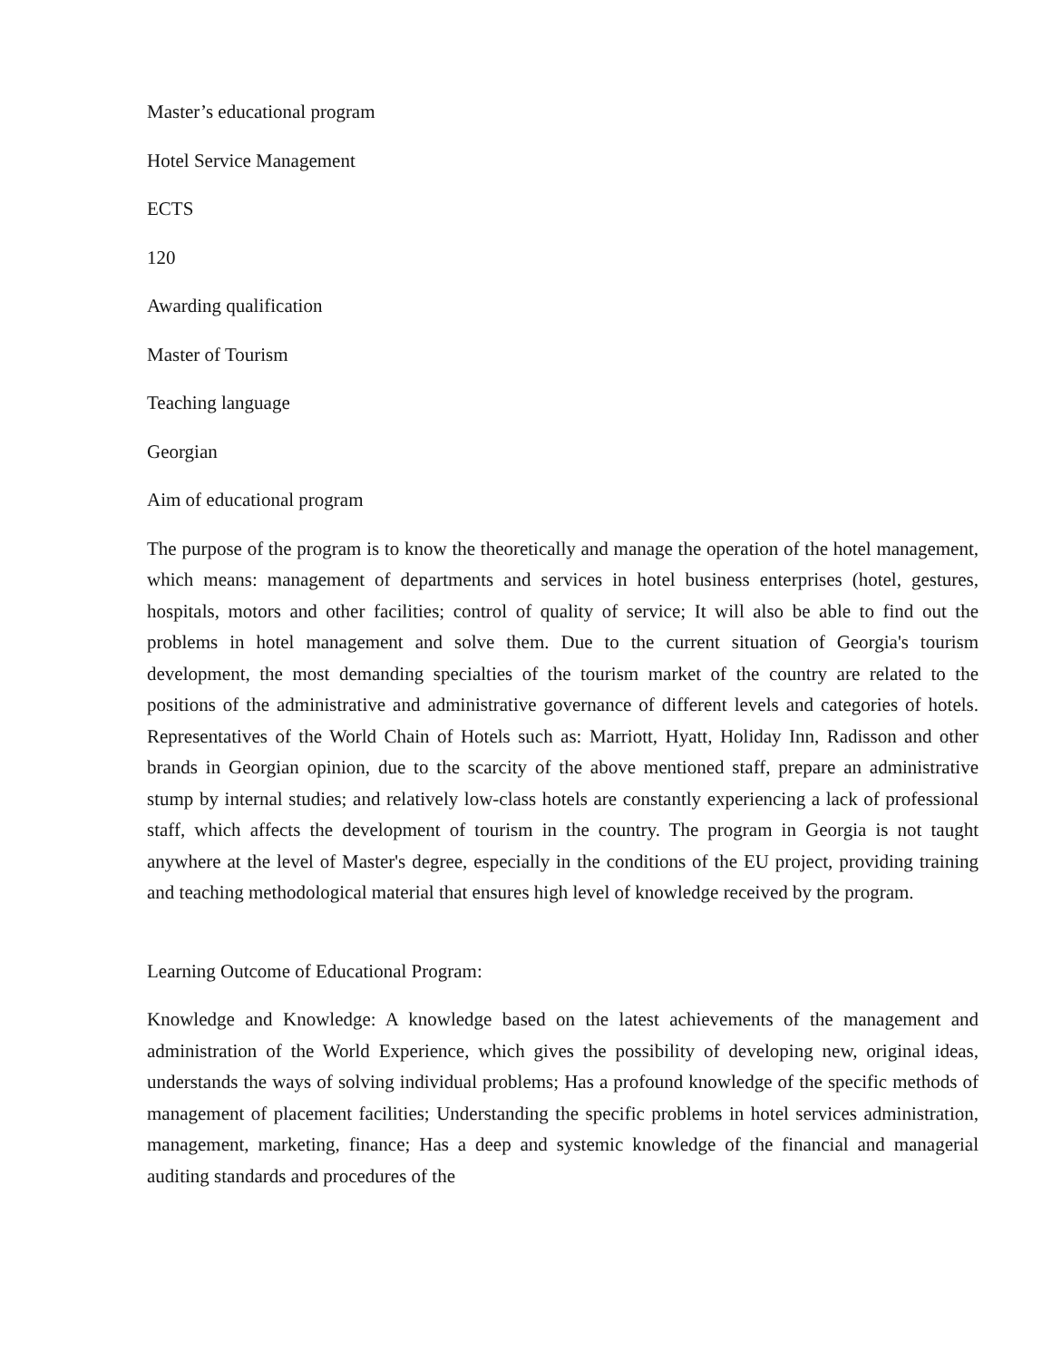Master’s educational program
Hotel Service Management
ECTS
120
Awarding qualification
Master of Tourism
Teaching language
Georgian
Aim of educational program
The purpose of the program is to know the theoretically and manage the operation of the hotel management, which means: management of departments and services in hotel business enterprises (hotel, gestures, hospitals, motors and other facilities; control of quality of service; It will also be able to find out the problems in hotel management and solve them. Due to the current situation of Georgia's tourism development, the most demanding specialties of the tourism market of the country are related to the positions of the administrative and administrative governance of different levels and categories of hotels. Representatives of the World Chain of Hotels such as: Marriott, Hyatt, Holiday Inn, Radisson and other brands in Georgian opinion, due to the scarcity of the above mentioned staff, prepare an administrative stump by internal studies; and relatively low-class hotels are constantly experiencing a lack of professional staff, which affects the development of tourism in the country. The program in Georgia is not taught anywhere at the level of Master's degree, especially in the conditions of the EU project, providing training and teaching methodological material that ensures high level of knowledge received by the program.
Learning Outcome of Educational Program:
Knowledge and Knowledge: A knowledge based on the latest achievements of the management and administration of the World Experience, which gives the possibility of developing new, original ideas, understands the ways of solving individual problems; Has a profound knowledge of the specific methods of management of placement facilities; Understanding the specific problems in hotel services administration, management, marketing, finance; Has a deep and systemic knowledge of the financial and managerial auditing standards and procedures of the